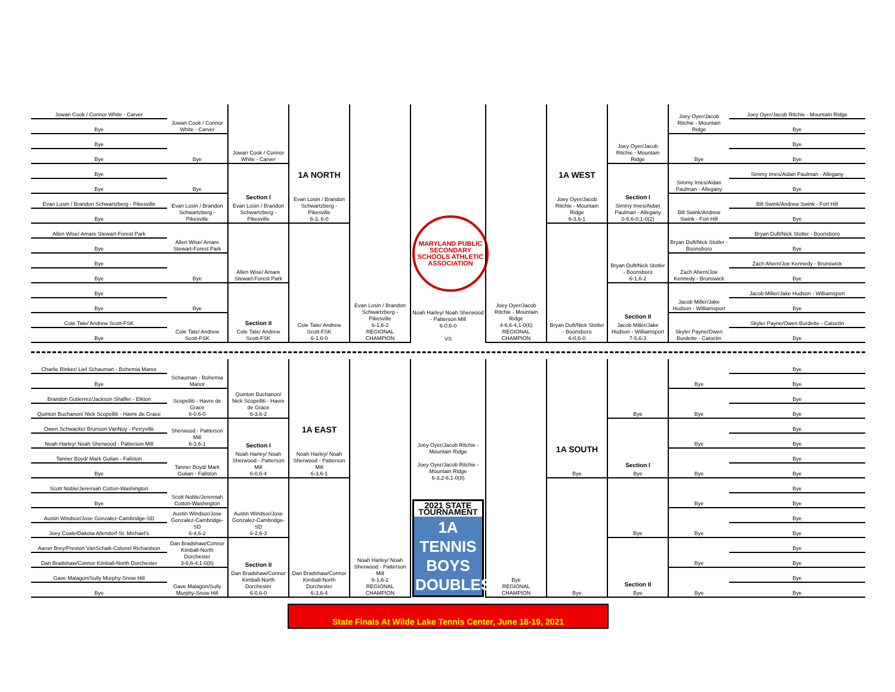| Jowan Cook / Connor White - Carver | Jowan Cook / Connor White - Carver | Jowan Cook / Connor White - Carver | 1A NORTH Evan Losin / Brandon Schwartzberg - Pikesville 6-3, 6-0 | Evan Losin / Brandon Schwartzberg - Pikesville 6-1,6-2 REGIONAL CHAMPION | MARYLAND PUBLIC SECONDARY SCHOOLS ATHLETIC ASSOCIATION Noah Harley/ Noah Sherwood - Patterson Mill 6-0,6-0 VS | Joey Oyer/Jacob Ritchie - Mountain Ridge 4-6,6-4,1-0(6) REGIONAL CHAMPION | 1A WEST Joey Oyer/Jacob Ritchie - Mountain Ridge 6-3,6-1 | Joey Oyer/Jacob Ritchie - Mountain Ridge | Joey Oyer/Jacob Ritchie - Mountain Ridge | Joey Oyer/Jacob Ritchie - Mountain Ridge |
| Bye | | | | | | | | | | Bye |
| Bye | Bye | | | | | | | | Bye | Bye |
| Bye | | | | | | | | | | Bye |
| Bye | Bye | Section I Evan Losin / Brandon Schwartzberg - Pikesville | | | | | | Section I Simmy Imes/Aidan Paulman - Allegany 0-6,6-0,1-0(2) | Simmy Imes/Aidan Paulman - Allegany | Simmy Imes/Aidan Paulman - Allegany |
| Bye | | | | | | | | | | Bye |
| Evan Losin / Brandon Schwartzberg - Pikesville | Evan Losin / Brandon Schwartzberg - Pikesville | | | | | | | | Bill Swink/Andrew Swink - Fort Hill | Bill Swink/Andrew Swink - Fort Hill |
| Bye | | | | | | | | | | Bye |
| Allen Wise/ Amare Stewart-Forest Park | Allen Wise/ Amare Stewart-Forest Park | Allen Wise/ Amare Stewart-Forest Park | Cole Tate/ Andrew Scott-FSK 6-1,6-0 | | | | Bryan Duft/Nick Stotler - Boonsboro 6-0,6-0 | Bryan Duft/Nick Stotler - Boonsboro 6-1,6-2 | Bryan Duft/Nick Stotler - Boonsboro | Bryan Duft/Nick Stotler - Boonsboro |
| Bye | | | | | | | | | | Bye |
| Bye | Bye | | | | | | | | Zach Ahern/Joe Kennedy - Brunswick | Zach Ahern/Joe Kennedy - Brunswick |
| Bye | | | | | | | | | | Bye |
| Bye | Bye | Section II Cole Tate/ Andrew Scott-FSK | | | | | | Section II Jacob Miller/Jake Hudson - Williamsport 7-5,6-3 | Jacob Miller/Jake Hudson - Williamsport | Jacob Miller/Jake Hudson - Williamsport |
| Bye | | | | | | | | | | Bye |
| Cole Tate/ Andrew Scott-FSK | Cole Tate/ Andrew Scott-FSK | | | | | | | | Skyler Payne/Owen Burdette - Catoctin | Skyler Payne/Owen Burdette - Catoctin |
| Bye | | | | | | | | | | Bye |
| Charlie Rinker/ Lief Schauman - Bohemia Manor | Schauman - Bohemia Manor | Quinton Buchanon/ Nick Scopelliti - Havre de Grace 6-3,6-2 | 1A EAST Noah Harley/ Noah Sherwood - Patterson Mill 6-3,6-1 | Noah Harley/ Noah Sherwood - Patterson Mill 6-1,6-2 REGIONAL CHAMPION | Joey Oyer/Jacob Ritchie - Mountain Ridge Joey Oyer/Jacob Ritchie - Mountain Ridge 6-3,2-6,1-0(8) 2021 STATE TOURNAMENT 1A TENNIS BOYS DOUBLES | Bye REGIONAL CHAMPION | 1A SOUTH Bye | Bye | Bye | Bye |
| Bye | | | | | | | | | | Bye |
| Brandon Gutierrez/Jackson Shaffer - Elkton | Scopelliti - Havre de Grace 6-0,6-0 | | | | | | | | Bye | Bye |
| Quinton Buchanon/ Nick Scopelliti - Havre de Grace | | | | | | | | | | Bye |
| Owen Schwacke/ Brunson VanNoy - Perryville | Sherwood - Patterson Mill 6-3,6-1 | Section I Noah Harley/ Noah Sherwood - Patterson Mill 6-0,6-4 | | | | | | Section I Bye | Bye | Bye |
| Noah Harley/ Noah Sherwood - Patterson Mill | | | | | | | | | | Bye |
| Tanner Boyd/ Mark Gulian - Fallston | Tanner Boyd/ Mark Gulian - Fallston | | | | | | | | Bye | Bye |
| Bye | | | | | | | | | | Bye |
| Scott Noble/Jeremiah Cotton-Washington | Scott Noble/Jeremiah Cotton-Washington | Austin Windsor/Jose Gonzalez-Cambridge-SD 6-2,6-3 | Dan Bradshaw/Connor Kimball-North Dorchester 6-3,6-4 | | | | Bye | Bye | Bye | Bye |
| Bye | | | | | | | | | | Bye |
| Austin Windsor/Jose Gonzalez-Cambridge-SD | Austin Windsor/Jose Gonzalez-Cambridge-SD 6-4,6-2 | | | | | | | | Bye | Bye |
| Joey Coale/Dakota Allendorf-St. Michael's | | | | | | | | | | Bye |
| Aaron Brey/Preston VanSchaik-Colonel Richardson | Dan Bradshaw/Connor Kimball-North Dorchester 3-6,6-4,1-0(8) | Section II Dan Bradshaw/Connor Kimball-North Dorchester 6-0,6-0 | | | | | | Section II Bye | Bye | Bye |
| Dan Bradshaw/Connor Kimball-North Dorchester | | | | | | | | | | Bye |
| Gave Malagon/Sully Murphy-Snow Hill | Gave Malagon/Sully Murphy-Snow Hill | | | | | | | | Bye | Bye |
| Bye | | | | | | | | | | Bye |
State Finals At Wilde Lake Tennis Center, June 18-19, 2021